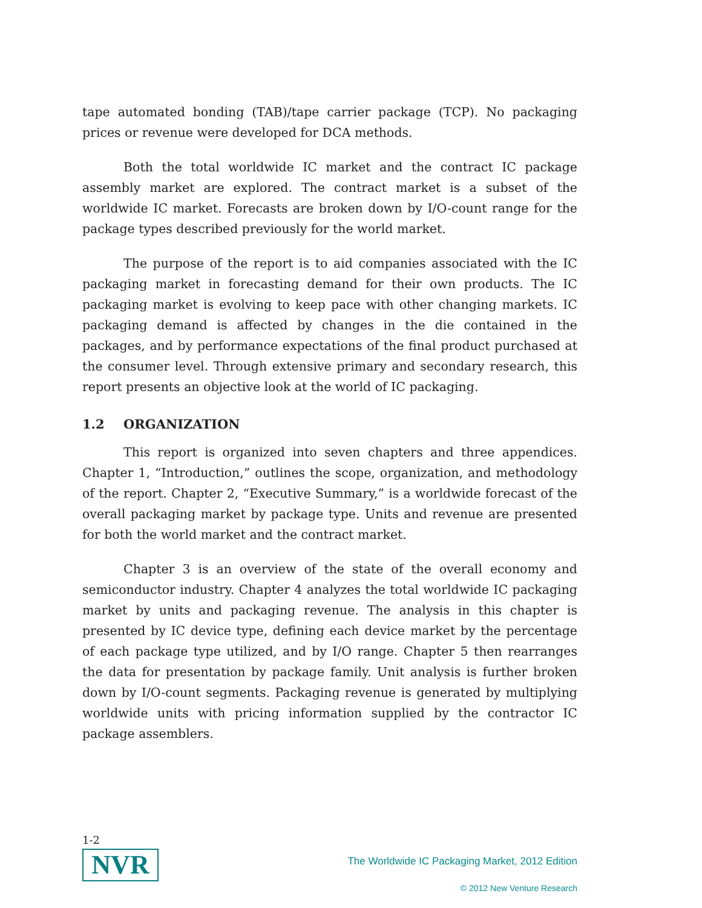tape automated bonding (TAB)/tape carrier package (TCP). No packaging prices or revenue were developed for DCA methods.
Both the total worldwide IC market and the contract IC package assembly market are explored. The contract market is a subset of the worldwide IC market. Forecasts are broken down by I/O-count range for the package types described previously for the world market.
The purpose of the report is to aid companies associated with the IC packaging market in forecasting demand for their own products. The IC packaging market is evolving to keep pace with other changing markets. IC packaging demand is affected by changes in the die contained in the packages, and by performance expectations of the final product purchased at the consumer level. Through extensive primary and secondary research, this report presents an objective look at the world of IC packaging.
1.2 ORGANIZATION
This report is organized into seven chapters and three appendices. Chapter 1, “Introduction,” outlines the scope, organization, and methodology of the report. Chapter 2, “Executive Summary,” is a worldwide forecast of the overall packaging market by package type. Units and revenue are presented for both the world market and the contract market.
Chapter 3 is an overview of the state of the overall economy and semiconductor industry. Chapter 4 analyzes the total worldwide IC packaging market by units and packaging revenue. The analysis in this chapter is presented by IC device type, defining each device market by the percentage of each package type utilized, and by I/O range. Chapter 5 then rearranges the data for presentation by package family. Unit analysis is further broken down by I/O-count segments. Packaging revenue is generated by multiplying worldwide units with pricing information supplied by the contractor IC package assemblers.
1-2
NVR
The Worldwide IC Packaging Market, 2012 Edition
© 2012 New Venture Research